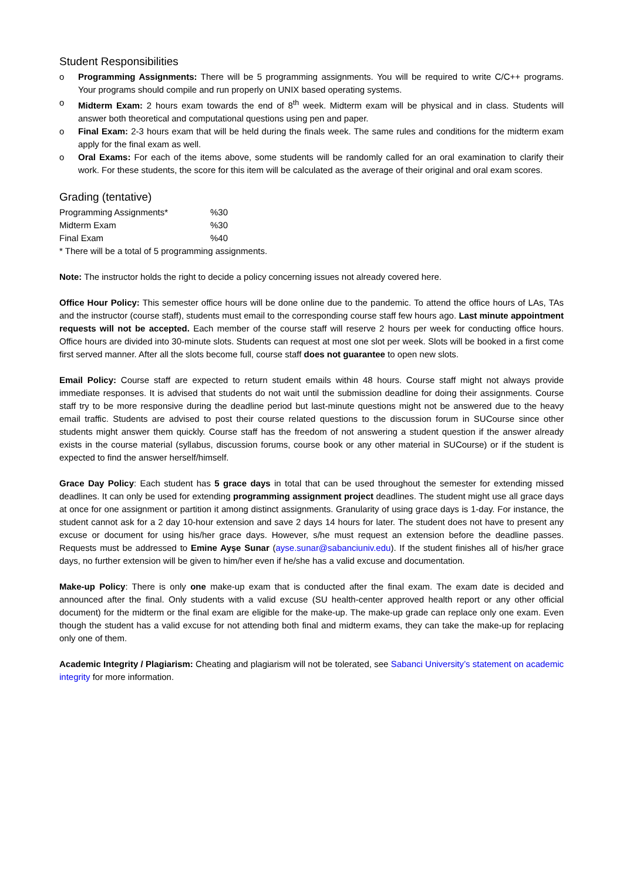Student Responsibilities
o Programming Assignments: There will be 5 programming assignments. You will be required to write C/C++ programs. Your programs should compile and run properly on UNIX based operating systems.
o Midterm Exam: 2 hours exam towards the end of 8<sup>th</sup> week. Midterm exam will be physical and in class. Students will answer both theoretical and computational questions using pen and paper.
o Final Exam: 2-3 hours exam that will be held during the finals week. The same rules and conditions for the midterm exam apply for the final exam as well.
o Oral Exams: For each of the items above, some students will be randomly called for an oral examination to clarify their work. For these students, the score for this item will be calculated as the average of their original and oral exam scores.
Grading (tentative)
| Programming Assignments* | %30 |
| Midterm Exam | %30 |
| Final Exam | %40 |
* There will be a total of 5 programming assignments.
Note: The instructor holds the right to decide a policy concerning issues not already covered here.
Office Hour Policy: This semester office hours will be done online due to the pandemic. To attend the office hours of LAs, TAs and the instructor (course staff), students must email to the corresponding course staff few hours ago. Last minute appointment requests will not be accepted. Each member of the course staff will reserve 2 hours per week for conducting office hours. Office hours are divided into 30-minute slots. Students can request at most one slot per week. Slots will be booked in a first come first served manner. After all the slots become full, course staff does not guarantee to open new slots.
Email Policy: Course staff are expected to return student emails within 48 hours. Course staff might not always provide immediate responses. It is advised that students do not wait until the submission deadline for doing their assignments. Course staff try to be more responsive during the deadline period but last-minute questions might not be answered due to the heavy email traffic. Students are advised to post their course related questions to the discussion forum in SUCourse since other students might answer them quickly. Course staff has the freedom of not answering a student question if the answer already exists in the course material (syllabus, discussion forums, course book or any other material in SUCourse) or if the student is expected to find the answer herself/himself.
Grace Day Policy: Each student has 5 grace days in total that can be used throughout the semester for extending missed deadlines. It can only be used for extending programming assignment project deadlines. The student might use all grace days at once for one assignment or partition it among distinct assignments. Granularity of using grace days is 1-day. For instance, the student cannot ask for a 2 day 10-hour extension and save 2 days 14 hours for later. The student does not have to present any excuse or document for using his/her grace days. However, s/he must request an extension before the deadline passes. Requests must be addressed to Emine Ayşe Sunar (ayse.sunar@sabanciuniv.edu). If the student finishes all of his/her grace days, no further extension will be given to him/her even if he/she has a valid excuse and documentation.
Make-up Policy: There is only one make-up exam that is conducted after the final exam. The exam date is decided and announced after the final. Only students with a valid excuse (SU health-center approved health report or any other official document) for the midterm or the final exam are eligible for the make-up. The make-up grade can replace only one exam. Even though the student has a valid excuse for not attending both final and midterm exams, they can take the make-up for replacing only one of them.
Academic Integrity / Plagiarism: Cheating and plagiarism will not be tolerated, see Sabanci University’s statement on academic integrity for more information.